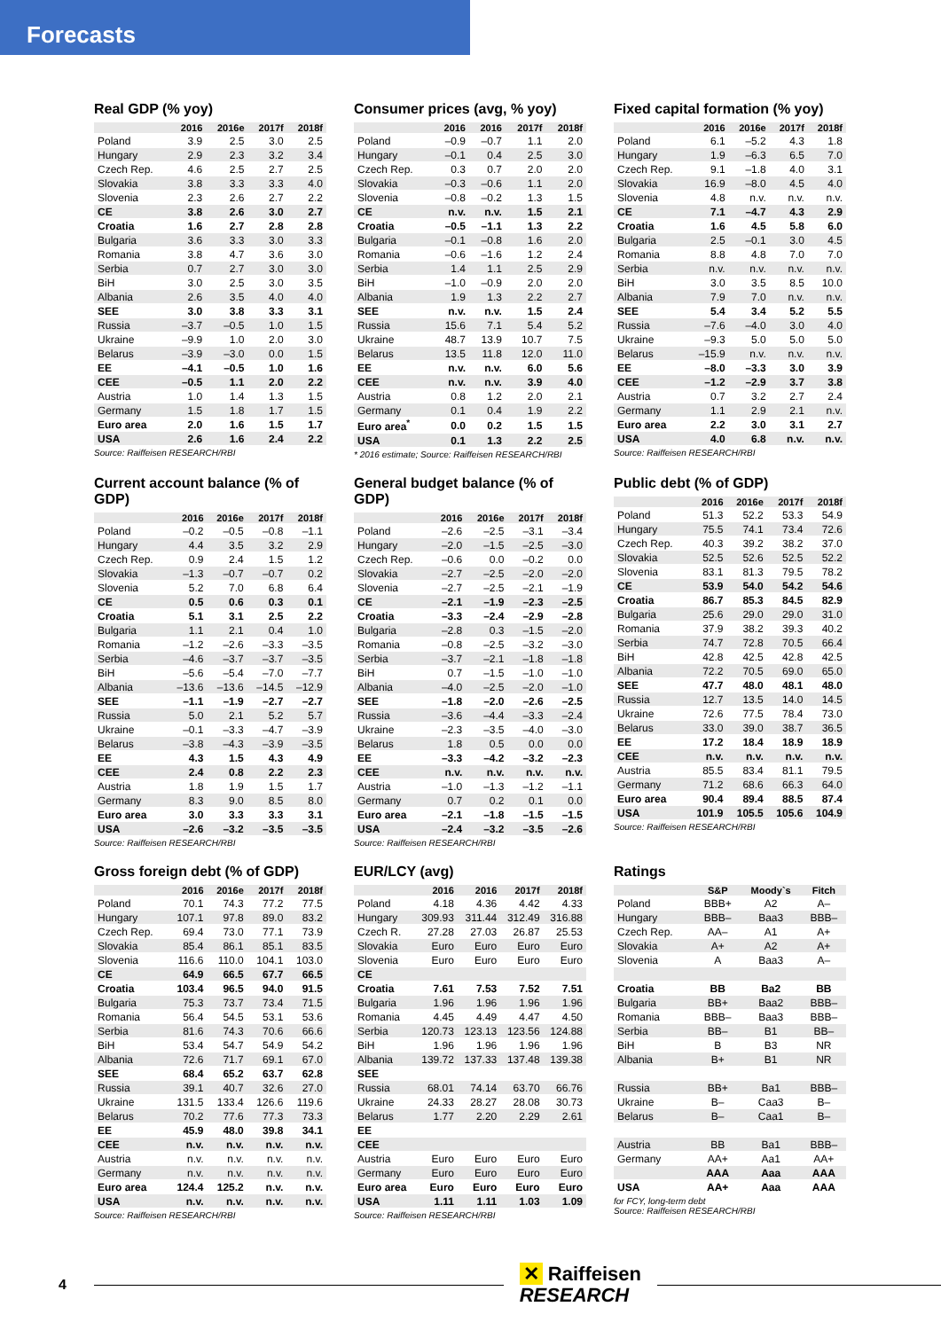Forecasts
Real GDP (% yoy)
| | 2016 | 2016e | 2017f | 2018f |
| --- | --- | --- | --- | --- |
| Poland | 3.9 | 2.5 | 3.0 | 2.5 |
| Hungary | 2.9 | 2.3 | 3.2 | 3.4 |
| Czech Rep. | 4.6 | 2.5 | 2.7 | 2.5 |
| Slovakia | 3.8 | 3.3 | 3.3 | 4.0 |
| Slovenia | 2.3 | 2.6 | 2.7 | 2.2 |
| CE | 3.8 | 2.6 | 3.0 | 2.7 |
| Croatia | 1.6 | 2.7 | 2.8 | 2.8 |
| Bulgaria | 3.6 | 3.3 | 3.0 | 3.3 |
| Romania | 3.8 | 4.7 | 3.6 | 3.0 |
| Serbia | 0.7 | 2.7 | 3.0 | 3.0 |
| BiH | 3.0 | 2.5 | 3.0 | 3.5 |
| Albania | 2.6 | 3.5 | 4.0 | 4.0 |
| SEE | 3.0 | 3.8 | 3.3 | 3.1 |
| Russia | –3.7 | –0.5 | 1.0 | 1.5 |
| Ukraine | –9.9 | 1.0 | 2.0 | 3.0 |
| Belarus | –3.9 | –3.0 | 0.0 | 1.5 |
| EE | –4.1 | –0.5 | 1.0 | 1.6 |
| CEE | –0.5 | 1.1 | 2.0 | 2.2 |
| Austria | 1.0 | 1.4 | 1.3 | 1.5 |
| Germany | 1.5 | 1.8 | 1.7 | 1.5 |
| Euro area | 2.0 | 1.6 | 1.5 | 1.7 |
| USA | 2.6 | 1.6 | 2.4 | 2.2 |
Source: Raiffeisen RESEARCH/RBI
Consumer prices (avg, % yoy)
| | 2016 | 2016 | 2017f | 2018f |
| --- | --- | --- | --- | --- |
| Poland | –0.9 | –0.7 | 1.1 | 2.0 |
| Hungary | –0.1 | 0.4 | 2.5 | 3.0 |
| Czech Rep. | 0.3 | 0.7 | 2.0 | 2.0 |
| Slovakia | –0.3 | –0.6 | 1.1 | 2.0 |
| Slovenia | –0.8 | –0.2 | 1.3 | 1.5 |
| CE | n.v. | n.v. | 1.5 | 2.1 |
| Croatia | –0.5 | –1.1 | 1.3 | 2.2 |
| Bulgaria | –0.1 | –0.8 | 1.6 | 2.0 |
| Romania | –0.6 | –1.6 | 1.2 | 2.4 |
| Serbia | 1.4 | 1.1 | 2.5 | 2.9 |
| BiH | –1.0 | –0.9 | 2.0 | 2.0 |
| Albania | 1.9 | 1.3 | 2.2 | 2.7 |
| SEE | n.v. | n.v. | 1.5 | 2.4 |
| Russia | 15.6 | 7.1 | 5.4 | 5.2 |
| Ukraine | 48.7 | 13.9 | 10.7 | 7.5 |
| Belarus | 13.5 | 11.8 | 12.0 | 11.0 |
| EE | n.v. | n.v. | 6.0 | 5.6 |
| CEE | n.v. | n.v. | 3.9 | 4.0 |
| Austria | 0.8 | 1.2 | 2.0 | 2.1 |
| Germany | 0.1 | 0.4 | 1.9 | 2.2 |
| Euro area<sup>*</sup> | 0.0 | 0.2 | 1.5 | 1.5 |
| USA | 0.1 | 1.3 | 2.2 | 2.5 |
* 2016 estimate; Source: Raiffeisen RESEARCH/RBI
Fixed capital formation (% yoy)
| | 2016 | 2016e | 2017f | 2018f |
| --- | --- | --- | --- | --- |
| Poland | 6.1 | –5.2 | 4.3 | 1.8 |
| Hungary | 1.9 | –6.3 | 6.5 | 7.0 |
| Czech Rep. | 9.1 | –1.8 | 4.0 | 3.1 |
| Slovakia | 16.9 | –8.0 | 4.5 | 4.0 |
| Slovenia | 4.8 | n.v. | n.v. | n.v. |
| CE | 7.1 | –4.7 | 4.3 | 2.9 |
| Croatia | 1.6 | 4.5 | 5.8 | 6.0 |
| Bulgaria | 2.5 | –0.1 | 3.0 | 4.5 |
| Romania | 8.8 | 4.8 | 7.0 | 7.0 |
| Serbia | n.v. | n.v. | n.v. | n.v. |
| BiH | 3.0 | 3.5 | 8.5 | 10.0 |
| Albania | 7.9 | 7.0 | n.v. | n.v. |
| SEE | 5.4 | 3.4 | 5.2 | 5.5 |
| Russia | –7.6 | –4.0 | 3.0 | 4.0 |
| Ukraine | –9.3 | 5.0 | 5.0 | 5.0 |
| Belarus | –15.9 | n.v. | n.v. | n.v. |
| EE | –8.0 | –3.3 | 3.0 | 3.9 |
| CEE | –1.2 | –2.9 | 3.7 | 3.8 |
| Austria | 0.7 | 3.2 | 2.7 | 2.4 |
| Germany | 1.1 | 2.9 | 2.1 | n.v. |
| Euro area | 2.2 | 3.0 | 3.1 | 2.7 |
| USA | 4.0 | 6.8 | n.v. | n.v. |
Source: Raiffeisen RESEARCH/RBI
Current account balance (% of GDP)
| | 2016 | 2016e | 2017f | 2018f |
| --- | --- | --- | --- | --- |
| Poland | –0.2 | –0.5 | –0.8 | –1.1 |
| Hungary | 4.4 | 3.5 | 3.2 | 2.9 |
| Czech Rep. | 0.9 | 2.4 | 1.5 | 1.2 |
| Slovakia | –1.3 | –0.7 | –0.7 | 0.2 |
| Slovenia | 5.2 | 7.0 | 6.8 | 6.4 |
| CE | 0.5 | 0.6 | 0.3 | 0.1 |
| Croatia | 5.1 | 3.1 | 2.5 | 2.2 |
| Bulgaria | 1.1 | 2.1 | 0.4 | 1.0 |
| Romania | –1.2 | –2.6 | –3.3 | –3.5 |
| Serbia | –4.6 | –3.7 | –3.7 | –3.5 |
| BiH | –5.6 | –5.4 | –7.0 | –7.7 |
| Albania | –13.6 | –13.6 | –14.5 | –12.9 |
| SEE | –1.1 | –1.9 | –2.7 | –2.7 |
| Russia | 5.0 | 2.1 | 5.2 | 5.7 |
| Ukraine | –0.1 | –3.3 | –4.7 | –3.9 |
| Belarus | –3.8 | –4.3 | –3.9 | –3.5 |
| EE | 4.3 | 1.5 | 4.3 | 4.9 |
| CEE | 2.4 | 0.8 | 2.2 | 2.3 |
| Austria | 1.8 | 1.9 | 1.5 | 1.7 |
| Germany | 8.3 | 9.0 | 8.5 | 8.0 |
| Euro area | 3.0 | 3.3 | 3.3 | 3.1 |
| USA | –2.6 | –3.2 | –3.5 | –3.5 |
Source: Raiffeisen RESEARCH/RBI
General budget balance (% of GDP)
| | 2016 | 2016e | 2017f | 2018f |
| --- | --- | --- | --- | --- |
| Poland | –2.6 | –2.5 | –3.1 | –3.4 |
| Hungary | –2.0 | –1.5 | –2.5 | –3.0 |
| Czech Rep. | –0.6 | 0.0 | –0.2 | 0.0 |
| Slovakia | –2.7 | –2.5 | –2.0 | –2.0 |
| Slovenia | –2.7 | –2.5 | –2.1 | –1.9 |
| CE | –2.1 | –1.9 | –2.3 | –2.5 |
| Croatia | –3.3 | –2.4 | –2.9 | –2.8 |
| Bulgaria | –2.8 | 0.3 | –1.5 | –2.0 |
| Romania | –0.8 | –2.5 | –3.2 | –3.0 |
| Serbia | –3.7 | –2.1 | –1.8 | –1.8 |
| BiH | 0.7 | –1.5 | –1.0 | –1.0 |
| Albania | –4.0 | –2.5 | –2.0 | –1.0 |
| SEE | –1.8 | –2.0 | –2.6 | –2.5 |
| Russia | –3.6 | –4.4 | –3.3 | –2.4 |
| Ukraine | –2.3 | –3.5 | –4.0 | –3.0 |
| Belarus | 1.8 | 0.5 | 0.0 | 0.0 |
| EE | –3.3 | –4.2 | –3.2 | –2.3 |
| CEE | n.v. | n.v. | n.v. | n.v. |
| Austria | –1.0 | –1.3 | –1.2 | –1.1 |
| Germany | 0.7 | 0.2 | 0.1 | 0.0 |
| Euro area | –2.1 | –1.8 | –1.5 | –1.5 |
| USA | –2.4 | –3.2 | –3.5 | –2.6 |
Source: Raiffeisen RESEARCH/RBI
Public debt (% of GDP)
| | 2016 | 2016e | 2017f | 2018f |
| --- | --- | --- | --- | --- |
| Poland | 51.3 | 52.2 | 53.3 | 54.9 |
| Hungary | 75.5 | 74.1 | 73.4 | 72.6 |
| Czech Rep. | 40.3 | 39.2 | 38.2 | 37.0 |
| Slovakia | 52.5 | 52.6 | 52.5 | 52.2 |
| Slovenia | 83.1 | 81.3 | 79.5 | 78.2 |
| CE | 53.9 | 54.0 | 54.2 | 54.6 |
| Croatia | 86.7 | 85.3 | 84.5 | 82.9 |
| Bulgaria | 25.6 | 29.0 | 29.0 | 31.0 |
| Romania | 37.9 | 38.2 | 39.3 | 40.2 |
| Serbia | 74.7 | 72.8 | 70.5 | 66.4 |
| BiH | 42.8 | 42.5 | 42.8 | 42.5 |
| Albania | 72.2 | 70.5 | 69.0 | 65.0 |
| SEE | 47.7 | 48.0 | 48.1 | 48.0 |
| Russia | 12.7 | 13.5 | 14.0 | 14.5 |
| Ukraine | 72.6 | 77.5 | 78.4 | 73.0 |
| Belarus | 33.0 | 39.0 | 38.7 | 36.5 |
| EE | 17.2 | 18.4 | 18.9 | 18.9 |
| CEE | n.v. | n.v. | n.v. | n.v. |
| Austria | 85.5 | 83.4 | 81.1 | 79.5 |
| Germany | 71.2 | 68.6 | 66.3 | 64.0 |
| Euro area | 90.4 | 89.4 | 88.5 | 87.4 |
| USA | 101.9 | 105.5 | 105.6 | 104.9 |
Source: Raiffeisen RESEARCH/RBI
Gross foreign debt (% of GDP)
| | 2016 | 2016e | 2017f | 2018f |
| --- | --- | --- | --- | --- |
| Poland | 70.1 | 74.3 | 77.2 | 77.5 |
| Hungary | 107.1 | 97.8 | 89.0 | 83.2 |
| Czech Rep. | 69.4 | 73.0 | 77.1 | 73.9 |
| Slovakia | 85.4 | 86.1 | 85.1 | 83.5 |
| Slovenia | 116.6 | 110.0 | 104.1 | 103.0 |
| CE | 64.9 | 66.5 | 67.7 | 66.5 |
| Croatia | 103.4 | 96.5 | 94.0 | 91.5 |
| Bulgaria | 75.3 | 73.7 | 73.4 | 71.5 |
| Romania | 56.4 | 54.5 | 53.1 | 53.6 |
| Serbia | 81.6 | 74.3 | 70.6 | 66.6 |
| BiH | 53.4 | 54.7 | 54.9 | 54.2 |
| Albania | 72.6 | 71.7 | 69.1 | 67.0 |
| SEE | 68.4 | 65.2 | 63.7 | 62.8 |
| Russia | 39.1 | 40.7 | 32.6 | 27.0 |
| Ukraine | 131.5 | 133.4 | 126.6 | 119.6 |
| Belarus | 70.2 | 77.6 | 77.3 | 73.3 |
| EE | 45.9 | 48.0 | 39.8 | 34.1 |
| CEE | n.v. | n.v. | n.v. | n.v. |
| Austria | n.v. | n.v. | n.v. | n.v. |
| Germany | n.v. | n.v. | n.v. | n.v. |
| Euro area | 124.4 | 125.2 | n.v. | n.v. |
| USA | n.v. | n.v. | n.v. | n.v. |
Source: Raiffeisen RESEARCH/RBI
EUR/LCY (avg)
| | 2016 | 2016 | 2017f | 2018f |
| --- | --- | --- | --- | --- |
| Poland | 4.18 | 4.36 | 4.42 | 4.33 |
| Hungary | 309.93 | 311.44 | 312.49 | 316.88 |
| Czech R. | 27.28 | 27.03 | 26.87 | 25.53 |
| Slovakia | Euro | Euro | Euro | Euro |
| Slovenia | Euro | Euro | Euro | Euro |
| CE | | | | |
| Croatia | 7.61 | 7.53 | 7.52 | 7.51 |
| Bulgaria | 1.96 | 1.96 | 1.96 | 1.96 |
| Romania | 4.45 | 4.49 | 4.47 | 4.50 |
| Serbia | 120.73 | 123.13 | 123.56 | 124.88 |
| BiH | 1.96 | 1.96 | 1.96 | 1.96 |
| Albania | 139.72 | 137.33 | 137.48 | 139.38 |
| SEE | | | | |
| Russia | 68.01 | 74.14 | 63.70 | 66.76 |
| Ukraine | 24.33 | 28.27 | 28.08 | 30.73 |
| Belarus | 1.77 | 2.20 | 2.29 | 2.61 |
| EE | | | | |
| CEE | | | | |
| Austria | Euro | Euro | Euro | Euro |
| Germany | Euro | Euro | Euro | Euro |
| Euro area | Euro | Euro | Euro | Euro |
| USA | 1.11 | 1.11 | 1.03 | 1.09 |
Source: Raiffeisen RESEARCH/RBI
Ratings
| | S&P | Moody`s | Fitch |
| --- | --- | --- | --- |
| Poland | BBB+ | A2 | A– |
| Hungary | BBB– | Baa3 | BBB– |
| Czech Rep. | AA– | A1 | A+ |
| Slovakia | A+ | A2 | A+ |
| Slovenia | A | Baa3 | A– |
| Croatia | BB | Ba2 | BB |
| Bulgaria | BB+ | Baa2 | BBB– |
| Romania | BBB– | Baa3 | BBB– |
| Serbia | BB– | B1 | BB– |
| BiH | B | B3 | NR |
| Albania | B+ | B1 | NR |
| Russia | BB+ | Ba1 | BBB– |
| Ukraine | B– | Caa3 | B– |
| Belarus | B– | Caa1 | B– |
| Austria | BB | Ba1 | BBB– |
| Germany | AA+ | Aa1 | AA+ |
| | AAA | Aaa | AAA |
| USA | AA+ | Aaa | AAA |
for FCY, long-term debt
Source: Raiffeisen RESEARCH/RBI
4
✕ Raiffeisen
RESEARCH